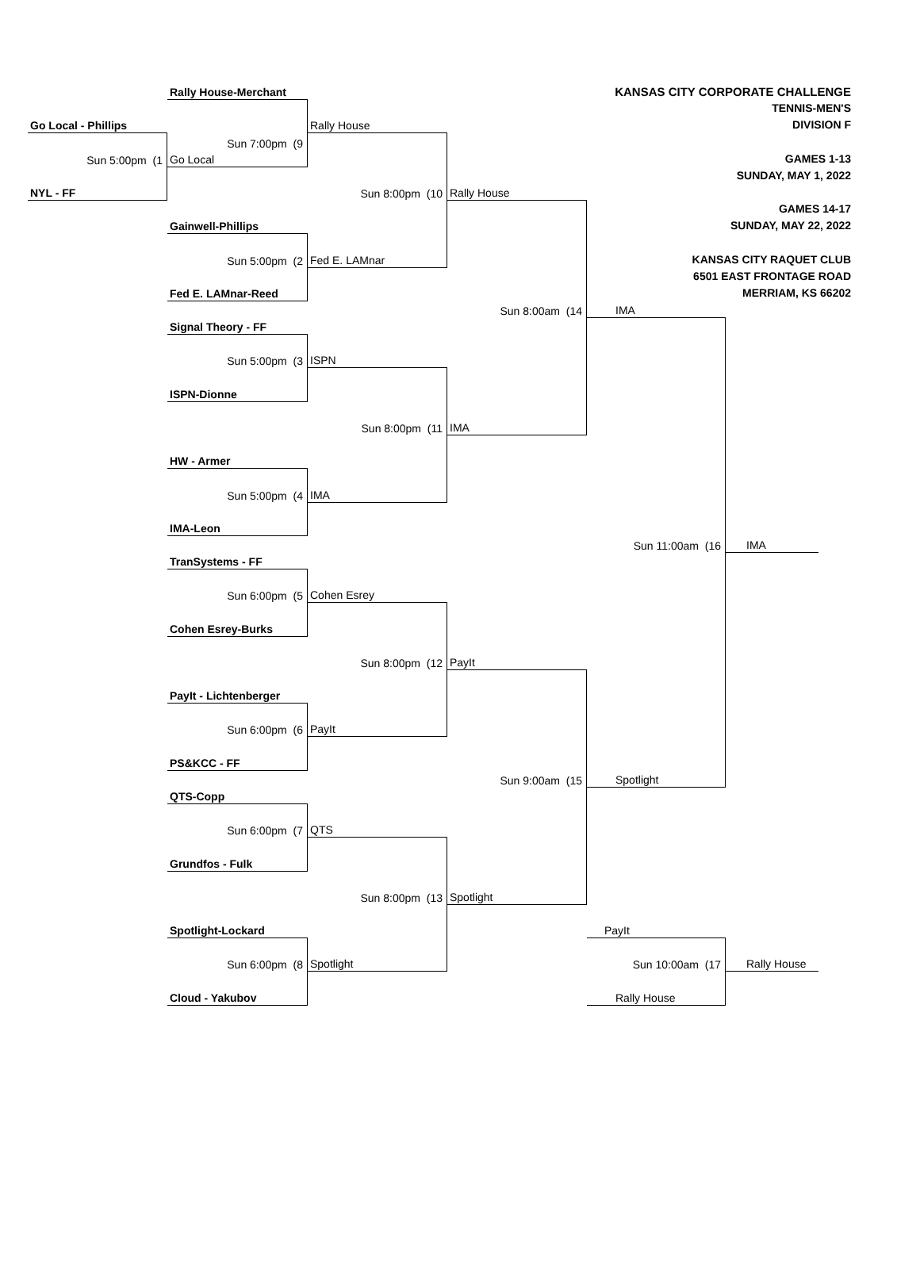KANSAS CITY CORPORATE CHALLENGE
TENNIS-MEN'S
DIVISION F
GAMES 1-13
SUNDAY, MAY 1, 2022
GAMES 14-17
SUNDAY, MAY 22, 2022
KANSAS CITY RAQUET CLUB
6501 EAST FRONTAGE ROAD
MERRIAM, KS 66202
Rally House-Merchant
Go Local - Phillips
Rally House
Sun 7:00pm (9
Sun 5:00pm (1
Go Local
NYL - FF
Sun 8:00pm (10
Rally House
Gainwell-Phillips
Sun 5:00pm (2
Fed E. LAMnar
Fed E. LAMnar-Reed
Sun 8:00am (14
IMA
Signal Theory - FF
Sun 5:00pm (3
ISPN
ISPN-Dionne
Sun 8:00pm (11
IMA
HW - Armer
Sun 5:00pm (4
IMA
IMA-Leon
Sun 11:00am (16
IMA
TranSystems - FF
Sun 6:00pm (5
Cohen Esrey
Cohen Esrey-Burks
Sun 8:00pm (12
PayIt
PayIt - Lichtenberger
Sun 6:00pm (6
PayIt
PS&KCC - FF
Sun 9:00am (15
Spotlight
QTS-Copp
Sun 6:00pm (7
QTS
Grundfos - Fulk
Sun 8:00pm (13
Spotlight
Spotlight-Lockard
PayIt
Sun 6:00pm (8
Spotlight
Sun 10:00am (17
Rally House
Cloud - Yakubov
Rally House